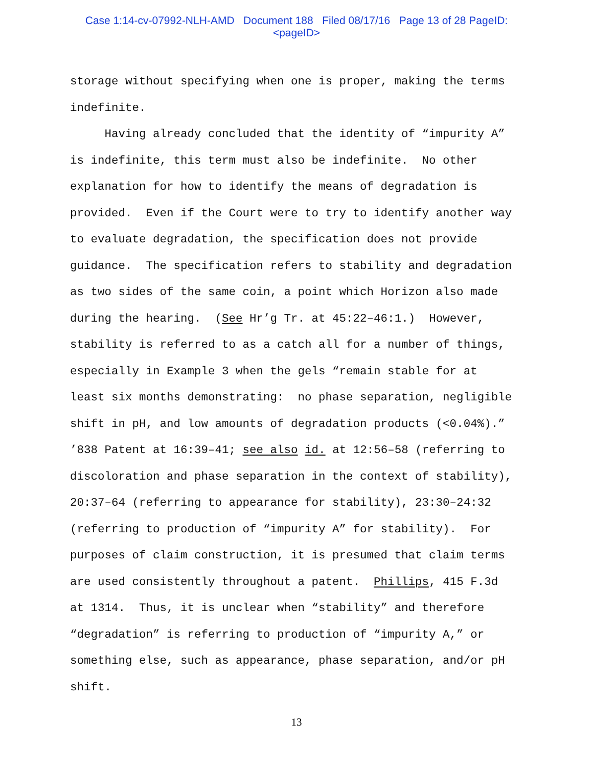Case 1:14-cv-07992-NLH-AMD Document 188 Filed 08/17/16 Page 13 of 28 PageID:
<pageID>
storage without specifying when one is proper, making the terms indefinite. Having already concluded that the identity of “impurity A” is indefinite, this term must also be indefinite. No other explanation for how to identify the means of degradation is provided. Even if the Court were to try to identify another way to evaluate degradation, the specification does not provide guidance. The specification refers to stability and degradation as two sides of the same coin, a point which Horizon also made during the hearing. (See Hr’g Tr. at 45:22–46:1.) However, stability is referred to as a catch all for a number of things, especially in Example 3 when the gels “remain stable for at least six months demonstrating: no phase separation, negligible shift in pH, and low amounts of degradation products (<0.04%).” ’838 Patent at 16:39–41; see also id. at 12:56–58 (referring to discoloration and phase separation in the context of stability), 20:37–64 (referring to appearance for stability), 23:30–24:32 (referring to production of “impurity A” for stability). For purposes of claim construction, it is presumed that claim terms are used consistently throughout a patent. Phillips, 415 F.3d at 1314. Thus, it is unclear when “stability” and therefore “degradation” is referring to production of “impurity A,” or something else, such as appearance, phase separation, and/or pH shift.
13